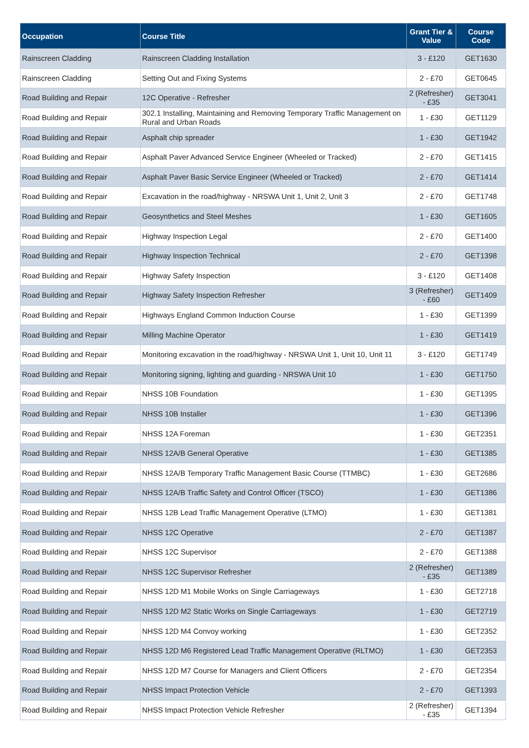| Occupation | Course Title | Grant Tier & Value | Course Code |
| --- | --- | --- | --- |
| Rainscreen Cladding | Rainscreen Cladding Installation | 3 - £120 | GET1630 |
| Rainscreen Cladding | Setting Out and Fixing Systems | 2 - £70 | GET0645 |
| Road Building and Repair | 12C Operative - Refresher | 2 (Refresher) - £35 | GET3041 |
| Road Building and Repair | 302.1 Installing, Maintaining and Removing Temporary Traffic Management on Rural and Urban Roads | 1 - £30 | GET1129 |
| Road Building and Repair | Asphalt chip spreader | 1 - £30 | GET1942 |
| Road Building and Repair | Asphalt Paver Advanced Service Engineer (Wheeled or Tracked) | 2 - £70 | GET1415 |
| Road Building and Repair | Asphalt Paver Basic Service Engineer (Wheeled or Tracked) | 2 - £70 | GET1414 |
| Road Building and Repair | Excavation in the road/highway - NRSWA Unit 1, Unit 2, Unit 3 | 2 - £70 | GET1748 |
| Road Building and Repair | Geosynthetics and Steel Meshes | 1 - £30 | GET1605 |
| Road Building and Repair | Highway Inspection Legal | 2 - £70 | GET1400 |
| Road Building and Repair | Highway Inspection Technical | 2 - £70 | GET1398 |
| Road Building and Repair | Highway Safety Inspection | 3 - £120 | GET1408 |
| Road Building and Repair | Highway Safety Inspection Refresher | 3 (Refresher) - £60 | GET1409 |
| Road Building and Repair | Highways England Common Induction Course | 1 - £30 | GET1399 |
| Road Building and Repair | Milling Machine Operator | 1 - £30 | GET1419 |
| Road Building and Repair | Monitoring excavation in the road/highway - NRSWA Unit 1, Unit 10, Unit 11 | 3 - £120 | GET1749 |
| Road Building and Repair | Monitoring signing, lighting and guarding - NRSWA Unit 10 | 1 - £30 | GET1750 |
| Road Building and Repair | NHSS 10B Foundation | 1 - £30 | GET1395 |
| Road Building and Repair | NHSS 10B Installer | 1 - £30 | GET1396 |
| Road Building and Repair | NHSS 12A Foreman | 1 - £30 | GET2351 |
| Road Building and Repair | NHSS 12A/B General Operative | 1 - £30 | GET1385 |
| Road Building and Repair | NHSS 12A/B Temporary Traffic Management Basic Course (TTMBC) | 1 - £30 | GET2686 |
| Road Building and Repair | NHSS 12A/B Traffic Safety and Control Officer (TSCO) | 1 - £30 | GET1386 |
| Road Building and Repair | NHSS 12B Lead Traffic Management Operative (LTMO) | 1 - £30 | GET1381 |
| Road Building and Repair | NHSS 12C Operative | 2 - £70 | GET1387 |
| Road Building and Repair | NHSS 12C Supervisor | 2 - £70 | GET1388 |
| Road Building and Repair | NHSS 12C Supervisor Refresher | 2 (Refresher) - £35 | GET1389 |
| Road Building and Repair | NHSS 12D M1 Mobile Works on Single Carriageways | 1 - £30 | GET2718 |
| Road Building and Repair | NHSS 12D M2 Static Works on Single Carriageways | 1 - £30 | GET2719 |
| Road Building and Repair | NHSS 12D M4 Convoy working | 1 - £30 | GET2352 |
| Road Building and Repair | NHSS 12D M6 Registered Lead Traffic Management Operative (RLTMO) | 1 - £30 | GET2353 |
| Road Building and Repair | NHSS 12D M7 Course for Managers and Client Officers | 2 - £70 | GET2354 |
| Road Building and Repair | NHSS Impact Protection Vehicle | 2 - £70 | GET1393 |
| Road Building and Repair | NHSS Impact Protection Vehicle Refresher | 2 (Refresher) - £35 | GET1394 |